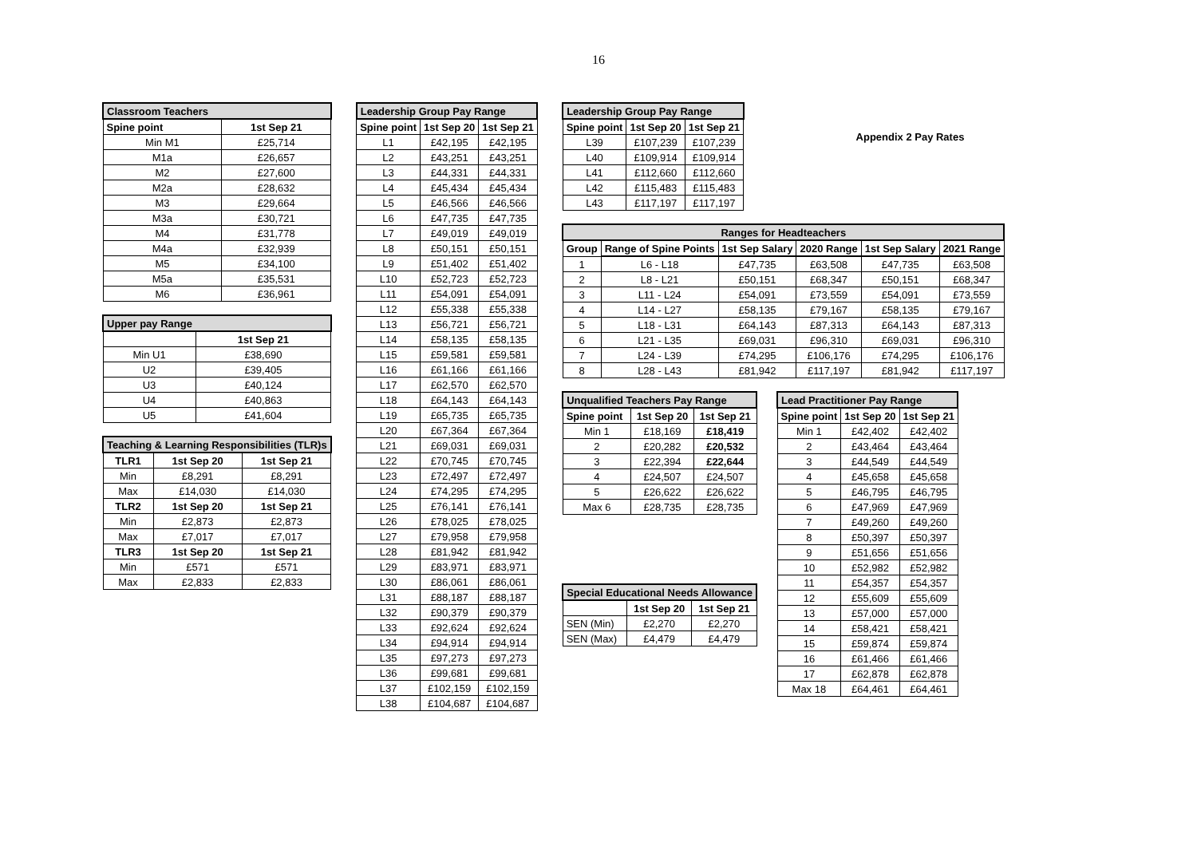16
| Classroom Teachers | |
| --- | --- |
| Spine point | 1st Sep 21 |
| Min M1 | £25,714 |
| M1a | £26,657 |
| M2 | £27,600 |
| M2a | £28,632 |
| M3 | £29,664 |
| M3a | £30,721 |
| M4 | £31,778 |
| M4a | £32,939 |
| M5 | £34,100 |
| M5a | £35,531 |
| M6 | £36,961 |
| Upper pay Range | |
| --- | --- |
| | 1st Sep 21 |
| Min U1 | £38,690 |
| U2 | £39,405 |
| U3 | £40,124 |
| U4 | £40,863 |
| U5 | £41,604 |
| Teaching & Learning Responsibilities (TLR)s | | |
| --- | --- | --- |
| TLR1 | 1st Sep 20 | 1st Sep 21 |
| Min | £8,291 | £8,291 |
| Max | £14,030 | £14,030 |
| TLR2 | 1st Sep 20 | 1st Sep 21 |
| Min | £2,873 | £2,873 |
| Max | £7,017 | £7,017 |
| TLR3 | 1st Sep 20 | 1st Sep 21 |
| Min | £571 | £571 |
| Max | £2,833 | £2,833 |
| Leadership Group Pay Range | | |
| --- | --- | --- |
| Spine point | 1st Sep 20 | 1st Sep 21 |
| L1 | £42,195 | £42,195 |
| L2 | £43,251 | £43,251 |
| L3 | £44,331 | £44,331 |
| L4 | £45,434 | £45,434 |
| L5 | £46,566 | £46,566 |
| L6 | £47,735 | £47,735 |
| L7 | £49,019 | £49,019 |
| L8 | £50,151 | £50,151 |
| L9 | £51,402 | £51,402 |
| L10 | £52,723 | £52,723 |
| L11 | £54,091 | £54,091 |
| L12 | £55,338 | £55,338 |
| L13 | £56,721 | £56,721 |
| L14 | £58,135 | £58,135 |
| L15 | £59,581 | £59,581 |
| L16 | £61,166 | £61,166 |
| L17 | £62,570 | £62,570 |
| L18 | £64,143 | £64,143 |
| L19 | £65,735 | £65,735 |
| L20 | £67,364 | £67,364 |
| L21 | £69,031 | £69,031 |
| L22 | £70,745 | £70,745 |
| L23 | £72,497 | £72,497 |
| L24 | £74,295 | £74,295 |
| L25 | £76,141 | £76,141 |
| L26 | £78,025 | £78,025 |
| L27 | £79,958 | £79,958 |
| L28 | £81,942 | £81,942 |
| L29 | £83,971 | £83,971 |
| L30 | £86,061 | £86,061 |
| L31 | £88,187 | £88,187 |
| L32 | £90,379 | £90,379 |
| L33 | £92,624 | £92,624 |
| L34 | £94,914 | £94,914 |
| L35 | £97,273 | £97,273 |
| L36 | £99,681 | £99,681 |
| L37 | £102,159 | £102,159 |
| L38 | £104,687 | £104,687 |
| Leadership Group Pay Range | | |
| --- | --- | --- |
| Spine point | 1st Sep 20 | 1st Sep 21 |
| L39 | £107,239 | £107,239 |
| L40 | £109,914 | £109,914 |
| L41 | £112,660 | £112,660 |
| L42 | £115,483 | £115,483 |
| L43 | £117,197 | £117,197 |
Appendix 2 Pay Rates
| Ranges for Headteachers | | | | | |
| --- | --- | --- | --- | --- | --- |
| Group | Range of Spine Points | 1st Sep Salary | 2020 Range | 1st Sep Salary | 2021 Range |
| 1 | L6 - L18 | £47,735 | £63,508 | £47,735 | £63,508 |
| 2 | L8 - L21 | £50,151 | £68,347 | £50,151 | £68,347 |
| 3 | L11 - L24 | £54,091 | £73,559 | £54,091 | £73,559 |
| 4 | L14 - L27 | £58,135 | £79,167 | £58,135 | £79,167 |
| 5 | L18 - L31 | £64,143 | £87,313 | £64,143 | £87,313 |
| 6 | L21 - L35 | £69,031 | £96,310 | £69,031 | £96,310 |
| 7 | L24 - L39 | £74,295 | £106,176 | £74,295 | £106,176 |
| 8 | L28 - L43 | £81,942 | £117,197 | £81,942 | £117,197 |
| Unqualified Teachers Pay Range | | |
| --- | --- | --- |
| Spine point | 1st Sep 20 | 1st Sep 21 |
| Min 1 | £18,169 | £18,419 |
| 2 | £20,282 | £20,532 |
| 3 | £22,394 | £22,644 |
| 4 | £24,507 | £24,507 |
| 5 | £26,622 | £26,622 |
| Max 6 | £28,735 | £28,735 |
| Special Educational Needs Allowance | | |
| --- | --- | --- |
| | 1st Sep 20 | 1st Sep 21 |
| SEN (Min) | £2,270 | £2,270 |
| SEN (Max) | £4,479 | £4,479 |
| Lead Practitioner Pay Range | | |
| --- | --- | --- |
| Spine point | 1st Sep 20 | 1st Sep 21 |
| Min 1 | £42,402 | £42,402 |
| 2 | £43,464 | £43,464 |
| 3 | £44,549 | £44,549 |
| 4 | £45,658 | £45,658 |
| 5 | £46,795 | £46,795 |
| 6 | £47,969 | £47,969 |
| 7 | £49,260 | £49,260 |
| 8 | £50,397 | £50,397 |
| 9 | £51,656 | £51,656 |
| 10 | £52,982 | £52,982 |
| 11 | £54,357 | £54,357 |
| 12 | £55,609 | £55,609 |
| 13 | £57,000 | £57,000 |
| 14 | £58,421 | £58,421 |
| 15 | £59,874 | £59,874 |
| 16 | £61,466 | £61,466 |
| 17 | £62,878 | £62,878 |
| Max 18 | £64,461 | £64,461 |